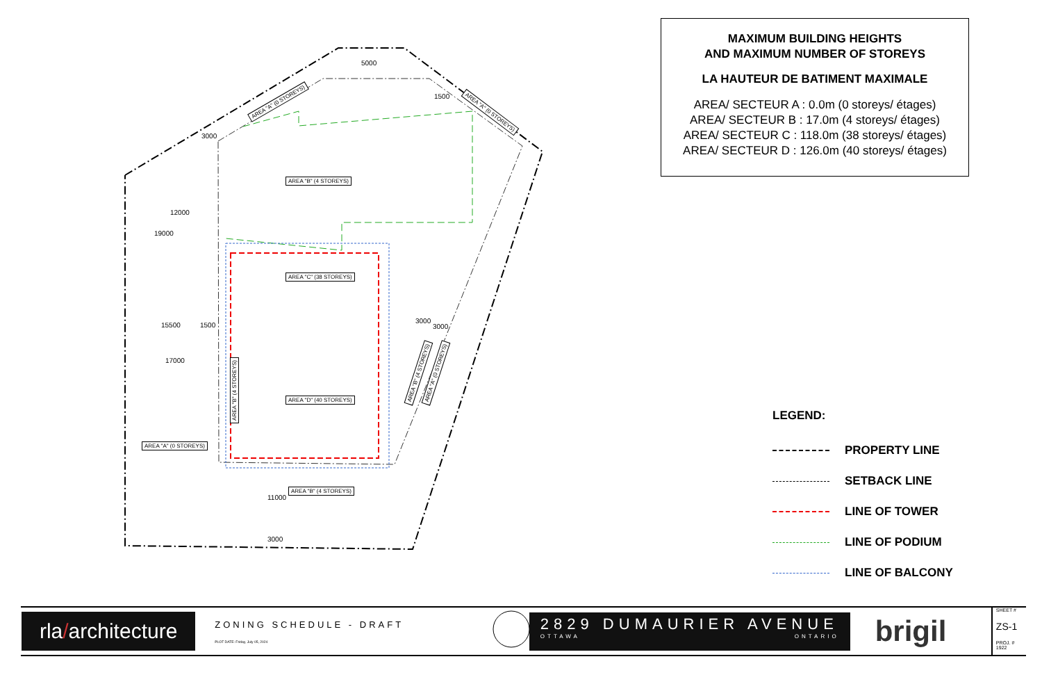AREA "A" (0 STOREYS)
AREA "A" (0 STOREYS)
AREA "B" (4 STOREYS)
AREA "C" (38 STOREYS)
AREA "D" (40 STOREYS)
AREA "A" (0 STOREYS)
AREA "B" (4 STOREYS)
AREA "B" (4 STOREYS) AREA "A" (0 STOREYS)
AREA "B" (4 STOREYS)
5000
1500
3000
12000
19000
15500 1500
17000
3000
3000
11000
3000
MAXIMUM BUILDING HEIGHTS
AND MAXIMUM NUMBER OF STOREYS
LA HAUTEUR DE BATIMENT MAXIMALE
AREA/ SECTEUR A : 0.0m (0 storeys/ étages)
AREA/ SECTEUR B : 17.0m (4 storeys/ étages)
AREA/ SECTEUR C : 118.0m (38 storeys/ étages)
AREA/ SECTEUR D : 126.0m (40 storeys/ étages)
LEGEND:
PROPERTY LINE
SETBACK LINE
LINE OF TOWER
LINE OF PODIUM
LINE OF BALCONY
rla / architecture
ZONING SCHEDULE - DRAFT
PLOT DATE: Friday, July 05, 2024
2829 DUMAURIER AVENUE
OTTAWA ONTARIO
brigil
SHEET #
ZS-1
PROJ. # 1922